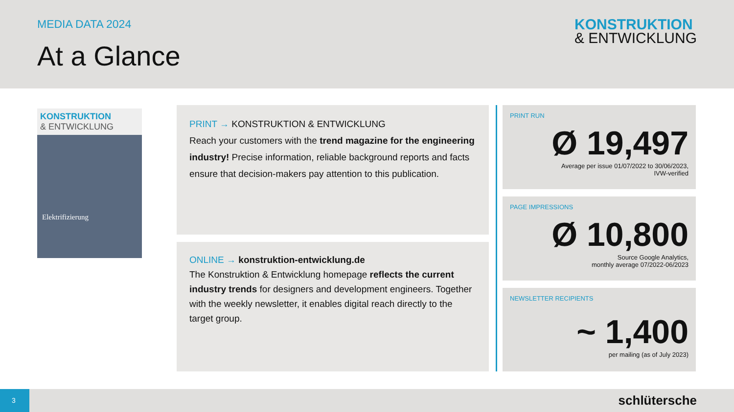MEDIA DATA 2024
At a Glance
KONSTRUKTION
& ENTWICKLUNG
KONSTRUKTION
& ENTWICKLUNG
Elektrifizierung
PRINT → KONSTRUKTION & ENTWICKLUNG
Reach your customers with the trend magazine for the engineering industry! Precise information, reliable background reports and facts ensure that decision-makers pay attention to this publication.
ONLINE → konstruktion-entwicklung.de
The Konstruktion & Entwicklung homepage reflects the current industry trends for designers and development engineers. Together with the weekly newsletter, it enables digital reach directly to the target group.
PRINT RUN
Ø 19,497
Average per issue 01/07/2022 to 30/06/2023,
IVW-verified
PAGE IMPRESSIONS
Ø 10,800
Source Google Analytics,
monthly average 07/2022-06/2023
NEWSLETTER RECIPIENTS
~ 1,400
per mailing (as of July 2023)
3 schlütersche